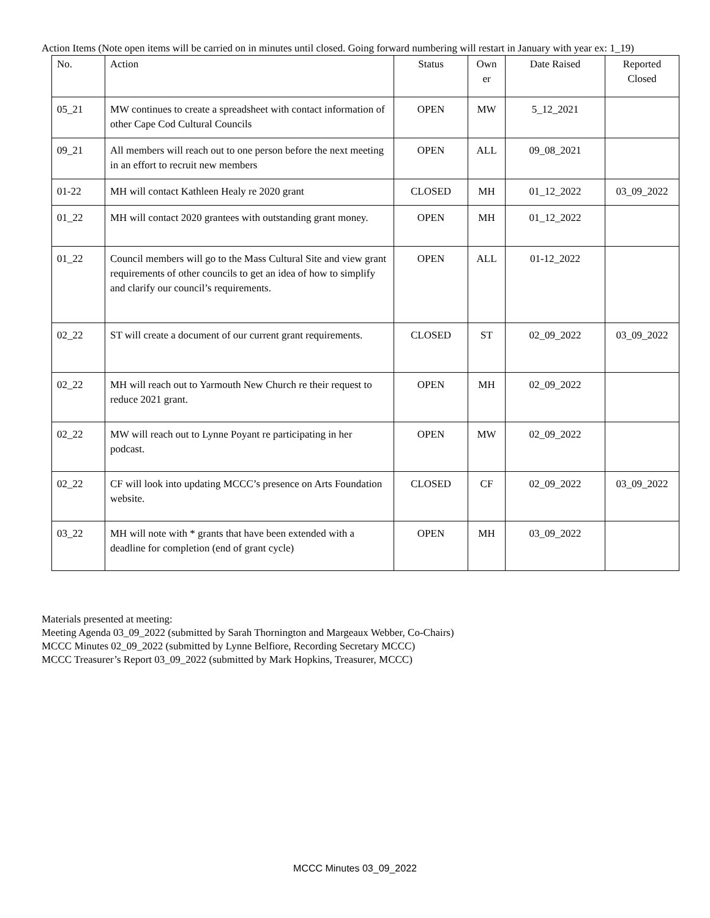Action Items (Note open items will be carried on in minutes until closed. Going forward numbering will restart in January with year ex: 1_19)
| No. | Action | Status | Own er | Date Raised | Reported Closed |
| 05_21 | MW continues to create a spreadsheet with contact information of other Cape Cod Cultural Councils | OPEN | MW | 5_12_2021 | |
| 09_21 | All members will reach out to one person before the next meeting in an effort to recruit new members | OPEN | ALL | 09_08_2021 | |
| 01-22 | MH will contact Kathleen Healy re 2020 grant | CLOSED | MH | 01_12_2022 | 03_09_2022 |
| 01_22 | MH will contact 2020 grantees with outstanding grant money. | OPEN | MH | 01_12_2022 | |
| 01_22 | Council members will go to the Mass Cultural Site and view grant requirements of other councils to get an idea of how to simplify and clarify our council’s requirements. | OPEN | ALL | 01-12_2022 | |
| 02_22 | ST will create a document of our current grant requirements. | CLOSED | ST | 02_09_2022 | 03_09_2022 |
| 02_22 | MH will reach out to Yarmouth New Church re their request to reduce 2021 grant. | OPEN | MH | 02_09_2022 | |
| 02_22 | MW will reach out to Lynne Poyant re participating in her podcast. | OPEN | MW | 02_09_2022 | |
| 02_22 | CF will look into updating MCCC’s presence on Arts Foundation website. | CLOSED | CF | 02_09_2022 | 03_09_2022 |
| 03_22 | MH will note with * grants that have been extended with a deadline for completion (end of grant cycle) | OPEN | MH | 03_09_2022 | |
Materials presented at meeting:
Meeting Agenda 03_09_2022 (submitted by Sarah Thornington and Margeaux Webber, Co-Chairs)
MCCC Minutes 02_09_2022 (submitted by Lynne Belfiore, Recording Secretary MCCC)
MCCC Treasurer’s Report 03_09_2022 (submitted by Mark Hopkins, Treasurer, MCCC)
MCCC Minutes 03_09_2022